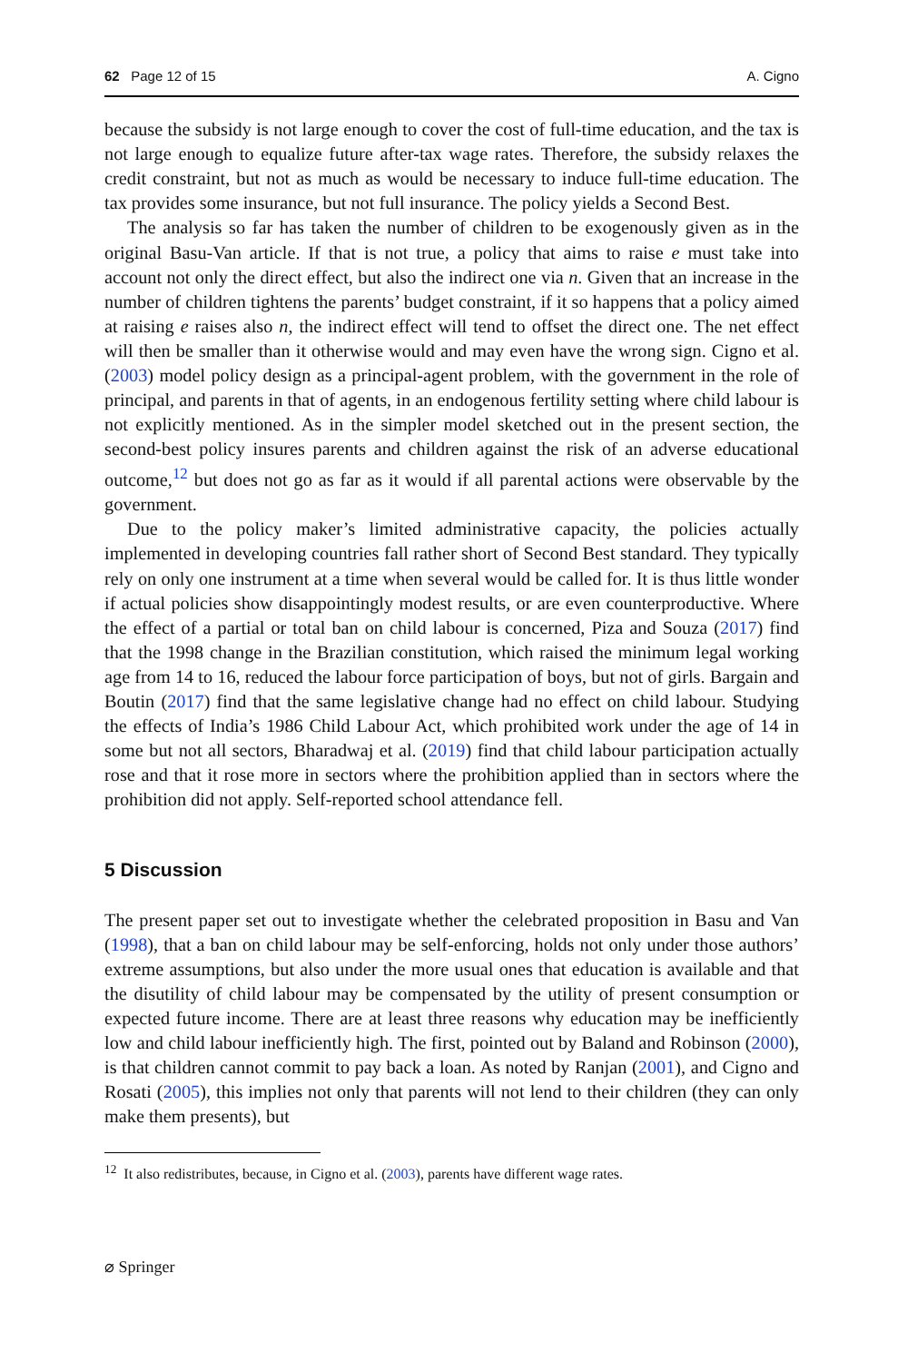62 Page 12 of 15 A. Cigno
because the subsidy is not large enough to cover the cost of full-time education, and the tax is not large enough to equalize future after-tax wage rates. Therefore, the subsidy relaxes the credit constraint, but not as much as would be necessary to induce full-time education. The tax provides some insurance, but not full insurance. The policy yields a Second Best.
The analysis so far has taken the number of children to be exogenously given as in the original Basu-Van article. If that is not true, a policy that aims to raise e must take into account not only the direct effect, but also the indirect one via n. Given that an increase in the number of children tightens the parents’ budget constraint, if it so happens that a policy aimed at raising e raises also n, the indirect effect will tend to offset the direct one. The net effect will then be smaller than it otherwise would and may even have the wrong sign. Cigno et al. (2003) model policy design as a principal-agent problem, with the government in the role of principal, and parents in that of agents, in an endogenous fertility setting where child labour is not explicitly mentioned. As in the simpler model sketched out in the present section, the second-best policy insures parents and children against the risk of an adverse educational outcome,<sup>12</sup> but does not go as far as it would if all parental actions were observable by the government.
Due to the policy maker’s limited administrative capacity, the policies actually implemented in developing countries fall rather short of Second Best standard. They typically rely on only one instrument at a time when several would be called for. It is thus little wonder if actual policies show disappointingly modest results, or are even counterproductive. Where the effect of a partial or total ban on child labour is concerned, Piza and Souza (2017) find that the 1998 change in the Brazilian constitution, which raised the minimum legal working age from 14 to 16, reduced the labour force participation of boys, but not of girls. Bargain and Boutin (2017) find that the same legislative change had no effect on child labour. Studying the effects of India’s 1986 Child Labour Act, which prohibited work under the age of 14 in some but not all sectors, Bharadwaj et al. (2019) find that child labour participation actually rose and that it rose more in sectors where the prohibition applied than in sectors where the prohibition did not apply. Self-reported school attendance fell.
5 Discussion
The present paper set out to investigate whether the celebrated proposition in Basu and Van (1998), that a ban on child labour may be self-enforcing, holds not only under those authors’ extreme assumptions, but also under the more usual ones that education is available and that the disutility of child labour may be compensated by the utility of present consumption or expected future income. There are at least three reasons why education may be inefficiently low and child labour inefficiently high. The first, pointed out by Baland and Robinson (2000), is that children cannot commit to pay back a loan. As noted by Ranjan (2001), and Cigno and Rosati (2005), this implies not only that parents will not lend to their children (they can only make them presents), but
<sup>12</sup> It also redistributes, because, in Cigno et al. (2003), parents have different wage rates.
⌀ Springer